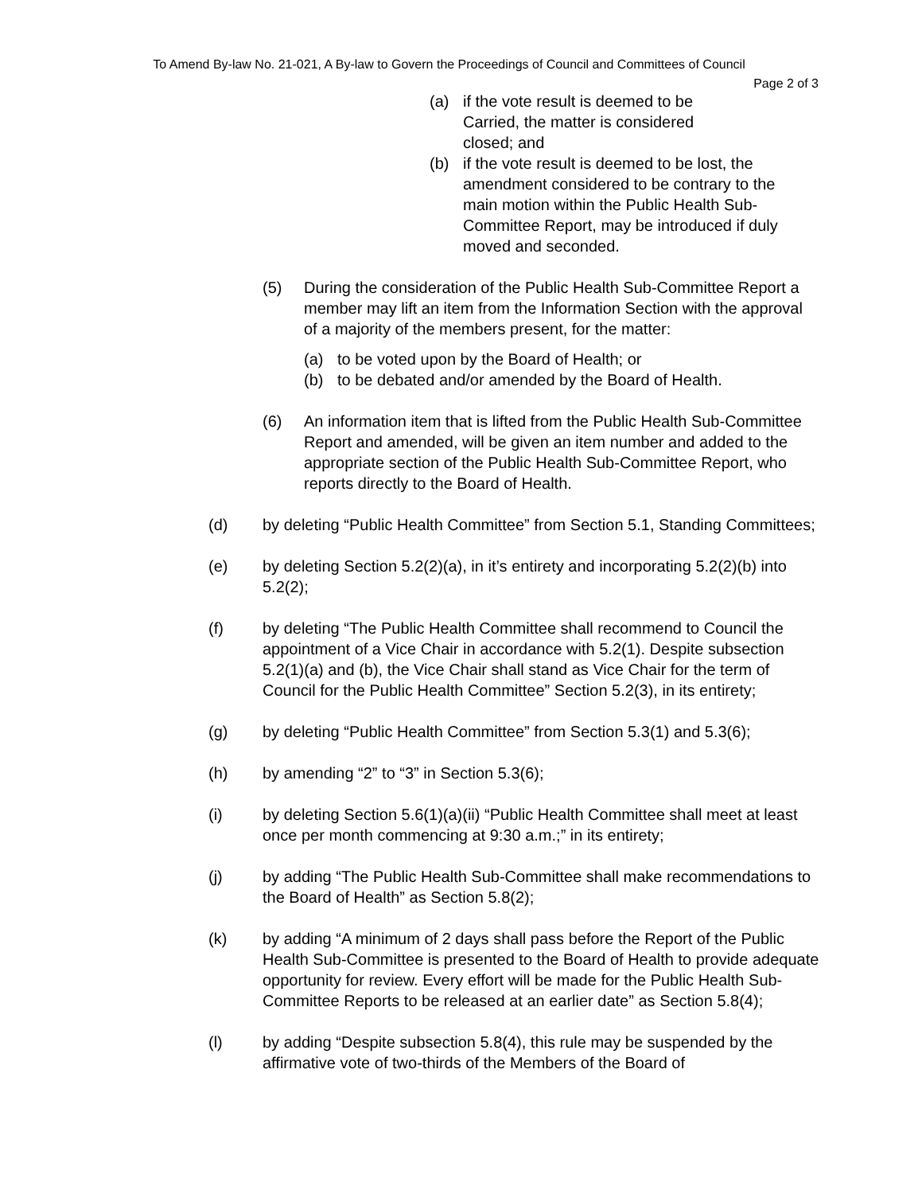To Amend By-law No. 21-021, A By-law to Govern the Proceedings of Council and Committees of Council
Page 2 of 3
(a) if the vote result is deemed to be
Carried, the matter is considered
closed; and
(b) if the vote result is deemed to be lost, the amendment considered to be contrary to the main motion within the Public Health Sub-Committee Report, may be introduced if duly moved and seconded.
(5) During the consideration of the Public Health Sub-Committee Report a member may lift an item from the Information Section with the approval of a majority of the members present, for the matter:
(a) to be voted upon by the Board of Health; or
(b) to be debated and/or amended by the Board of Health.
(6) An information item that is lifted from the Public Health Sub-Committee Report and amended, will be given an item number and added to the appropriate section of the Public Health Sub-Committee Report, who reports directly to the Board of Health.
(d) by deleting “Public Health Committee” from Section 5.1, Standing Committees;
(e) by deleting Section 5.2(2)(a), in it’s entirety and incorporating 5.2(2)(b) into 5.2(2);
(f) by deleting “The Public Health Committee shall recommend to Council the appointment of a Vice Chair in accordance with 5.2(1). Despite subsection 5.2(1)(a) and (b), the Vice Chair shall stand as Vice Chair for the term of Council for the Public Health Committee” Section 5.2(3), in its entirety;
(g) by deleting “Public Health Committee” from Section 5.3(1) and 5.3(6);
(h) by amending “2” to “3” in Section 5.3(6);
(i) by deleting Section 5.6(1)(a)(ii) “Public Health Committee shall meet at least once per month commencing at 9:30 a.m.;” in its entirety;
(j) by adding “The Public Health Sub-Committee shall make recommendations to the Board of Health” as Section 5.8(2);
(k) by adding “A minimum of 2 days shall pass before the Report of the Public Health Sub-Committee is presented to the Board of Health to provide adequate opportunity for review. Every effort will be made for the Public Health Sub-Committee Reports to be released at an earlier date” as Section 5.8(4);
(l) by adding “Despite subsection 5.8(4), this rule may be suspended by the affirmative vote of two-thirds of the Members of the Board of